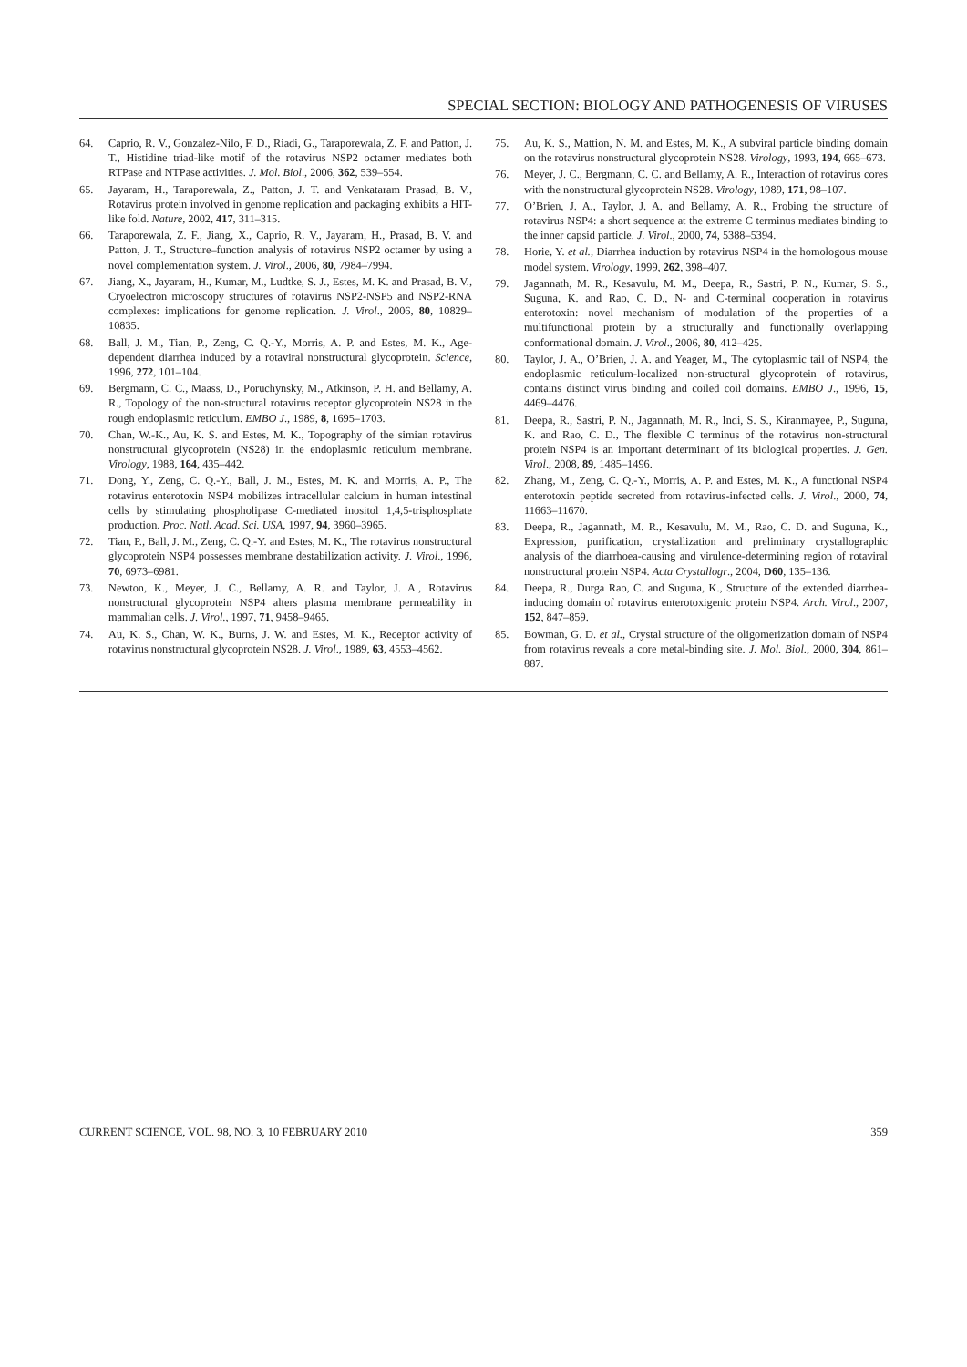SPECIAL SECTION: BIOLOGY AND PATHOGENESIS OF VIRUSES
64. Caprio, R. V., Gonzalez-Nilo, F. D., Riadi, G., Taraporewala, Z. F. and Patton, J. T., Histidine triad-like motif of the rotavirus NSP2 octamer mediates both RTPase and NTPase activities. J. Mol. Biol., 2006, 362, 539–554.
65. Jayaram, H., Taraporewala, Z., Patton, J. T. and Venkataram Prasad, B. V., Rotavirus protein involved in genome replication and packaging exhibits a HIT-like fold. Nature, 2002, 417, 311–315.
66. Taraporewala, Z. F., Jiang, X., Caprio, R. V., Jayaram, H., Prasad, B. V. and Patton, J. T., Structure–function analysis of rotavirus NSP2 octamer by using a novel complementation system. J. Virol., 2006, 80, 7984–7994.
67. Jiang, X., Jayaram, H., Kumar, M., Ludtke, S. J., Estes, M. K. and Prasad, B. V., Cryoelectron microscopy structures of rotavirus NSP2-NSP5 and NSP2-RNA complexes: implications for genome replication. J. Virol., 2006, 80, 10829–10835.
68. Ball, J. M., Tian, P., Zeng, C. Q.-Y., Morris, A. P. and Estes, M. K., Age-dependent diarrhea induced by a rotaviral nonstructural glycoprotein. Science, 1996, 272, 101–104.
69. Bergmann, C. C., Maass, D., Poruchynsky, M., Atkinson, P. H. and Bellamy, A. R., Topology of the non-structural rotavirus receptor glycoprotein NS28 in the rough endoplasmic reticulum. EMBO J., 1989, 8, 1695–1703.
70. Chan, W.-K., Au, K. S. and Estes, M. K., Topography of the simian rotavirus nonstructural glycoprotein (NS28) in the endoplasmic reticulum membrane. Virology, 1988, 164, 435–442.
71. Dong, Y., Zeng, C. Q.-Y., Ball, J. M., Estes, M. K. and Morris, A. P., The rotavirus enterotoxin NSP4 mobilizes intracellular calcium in human intestinal cells by stimulating phospholipase C-mediated inositol 1,4,5-trisphosphate production. Proc. Natl. Acad. Sci. USA, 1997, 94, 3960–3965.
72. Tian, P., Ball, J. M., Zeng, C. Q.-Y. and Estes, M. K., The rotavirus nonstructural glycoprotein NSP4 possesses membrane destabilization activity. J. Virol., 1996, 70, 6973–6981.
73. Newton, K., Meyer, J. C., Bellamy, A. R. and Taylor, J. A., Rotavirus nonstructural glycoprotein NSP4 alters plasma membrane permeability in mammalian cells. J. Virol., 1997, 71, 9458–9465.
74. Au, K. S., Chan, W. K., Burns, J. W. and Estes, M. K., Receptor activity of rotavirus nonstructural glycoprotein NS28. J. Virol., 1989, 63, 4553–4562.
75. Au, K. S., Mattion, N. M. and Estes, M. K., A subviral particle binding domain on the rotavirus nonstructural glycoprotein NS28. Virology, 1993, 194, 665–673.
76. Meyer, J. C., Bergmann, C. C. and Bellamy, A. R., Interaction of rotavirus cores with the nonstructural glycoprotein NS28. Virology, 1989, 171, 98–107.
77. O’Brien, J. A., Taylor, J. A. and Bellamy, A. R., Probing the structure of rotavirus NSP4: a short sequence at the extreme C terminus mediates binding to the inner capsid particle. J. Virol., 2000, 74, 5388–5394.
78. Horie, Y. et al., Diarrhea induction by rotavirus NSP4 in the homologous mouse model system. Virology, 1999, 262, 398–407.
79. Jagannath, M. R., Kesavulu, M. M., Deepa, R., Sastri, P. N., Kumar, S. S., Suguna, K. and Rao, C. D., N- and C-terminal cooperation in rotavirus enterotoxin: novel mechanism of modulation of the properties of a multifunctional protein by a structurally and functionally overlapping conformational domain. J. Virol., 2006, 80, 412–425.
80. Taylor, J. A., O’Brien, J. A. and Yeager, M., The cytoplasmic tail of NSP4, the endoplasmic reticulum-localized non-structural glycoprotein of rotavirus, contains distinct virus binding and coiled coil domains. EMBO J., 1996, 15, 4469–4476.
81. Deepa, R., Sastri, P. N., Jagannath, M. R., Indi, S. S., Kiranmayee, P., Suguna, K. and Rao, C. D., The flexible C terminus of the rotavirus non-structural protein NSP4 is an important determinant of its biological properties. J. Gen. Virol., 2008, 89, 1485–1496.
82. Zhang, M., Zeng, C. Q.-Y., Morris, A. P. and Estes, M. K., A functional NSP4 enterotoxin peptide secreted from rotavirus-infected cells. J. Virol., 2000, 74, 11663–11670.
83. Deepa, R., Jagannath, M. R., Kesavulu, M. M., Rao, C. D. and Suguna, K., Expression, purification, crystallization and preliminary crystallographic analysis of the diarrhoea-causing and virulence-determining region of rotaviral nonstructural protein NSP4. Acta Crystallogr., 2004, D60, 135–136.
84. Deepa, R., Durga Rao, C. and Suguna, K., Structure of the extended diarrhea-inducing domain of rotavirus enterotoxigenic protein NSP4. Arch. Virol., 2007, 152, 847–859.
85. Bowman, G. D. et al., Crystal structure of the oligomerization domain of NSP4 from rotavirus reveals a core metal-binding site. J. Mol. Biol., 2000, 304, 861–887.
CURRENT SCIENCE, VOL. 98, NO. 3, 10 FEBRUARY 2010 359